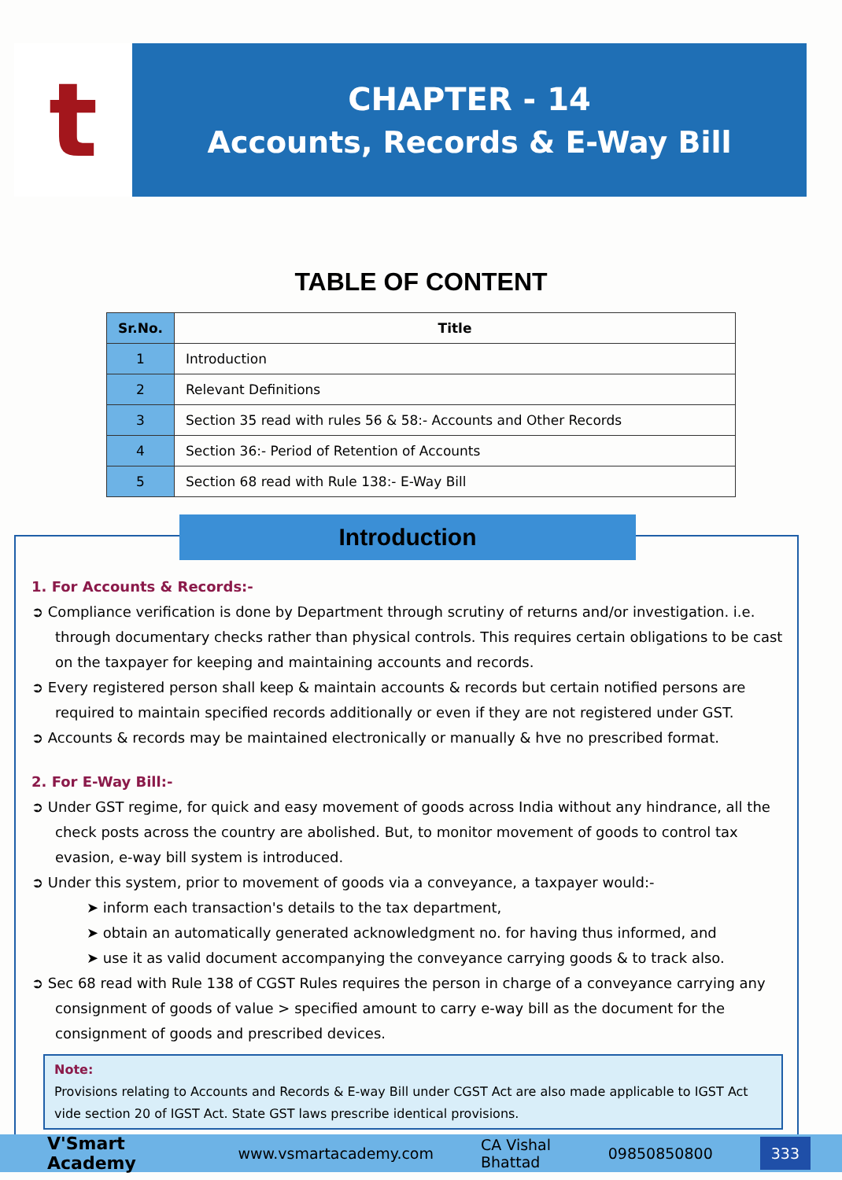t
CHAPTER - 14
Accounts, Records & E-Way Bill
TABLE OF CONTENT
| Sr.No. | Title |
| --- | --- |
| 1 | Introduction |
| 2 | Relevant Definitions |
| 3 | Section 35 read with rules 56 & 58:- Accounts and Other Records |
| 4 | Section 36:- Period of Retention of Accounts |
| 5 | Section 68 read with Rule 138:- E-Way Bill |
Introduction
1. For Accounts & Records:-
➲ Compliance verification is done by Department through scrutiny of returns and/or investigation. i.e. through documentary checks rather than physical controls. This requires certain obligations to be cast on the taxpayer for keeping and maintaining accounts and records.
➲ Every registered person shall keep & maintain accounts & records but certain notified persons are required to maintain specified records additionally or even if they are not registered under GST.
➲ Accounts & records may be maintained electronically or manually & hve no prescribed format.
2. For E-Way Bill:-
➲ Under GST regime, for quick and easy movement of goods across India without any hindrance, all the check posts across the country are abolished. But, to monitor movement of goods to control tax evasion, e-way bill system is introduced.
➲ Under this system, prior to movement of goods via a conveyance, a taxpayer would:-
➤ inform each transaction's details to the tax department,
➤ obtain an automatically generated acknowledgment no. for having thus informed, and
➤ use it as valid document accompanying the conveyance carrying goods & to track also.
➲ Sec 68 read with Rule 138 of CGST Rules requires the person in charge of a conveyance carrying any consignment of goods of value > specified amount to carry e-way bill as the document for the consignment of goods and prescribed devices.
Note:
Provisions relating to Accounts and Records & E-way Bill under CGST Act are also made applicable to IGST Act vide section 20 of IGST Act. State GST laws prescribe identical provisions.
V'Smart Academy www.vsmartacademy.com CA Vishal Bhattad 09850850800 333